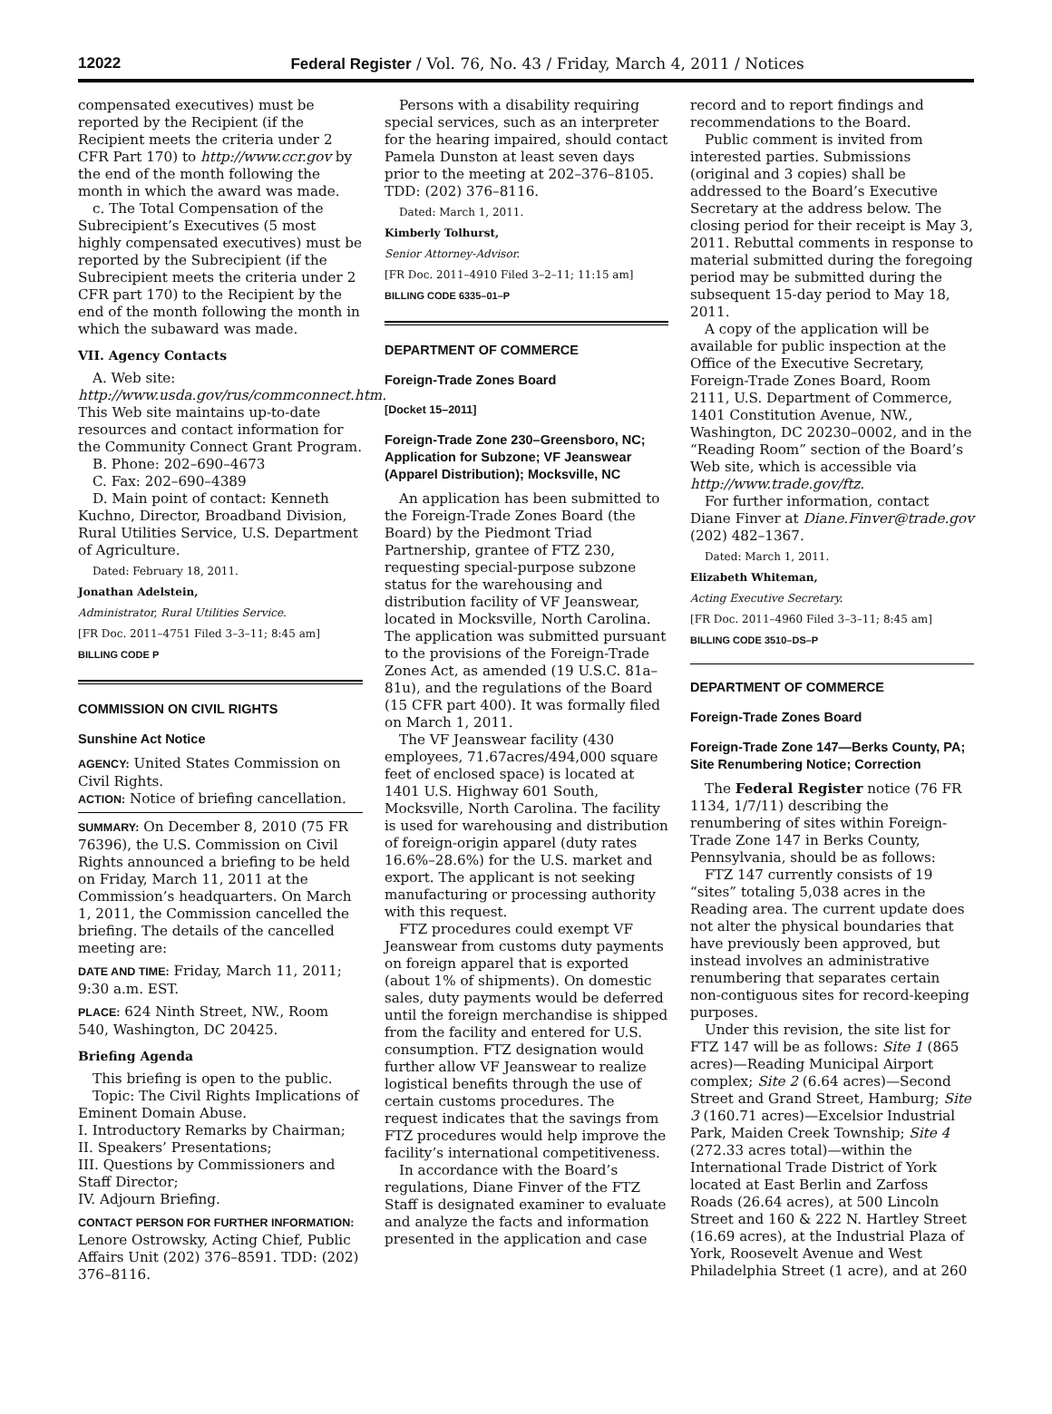12022 Federal Register / Vol. 76, No. 43 / Friday, March 4, 2011 / Notices
compensated executives) must be reported by the Recipient (if the Recipient meets the criteria under 2 CFR Part 170) to http://www.ccr.gov by the end of the month following the month in which the award was made.
c. The Total Compensation of the Subrecipient’s Executives (5 most highly compensated executives) must be reported by the Subrecipient (if the Subrecipient meets the criteria under 2 CFR part 170) to the Recipient by the end of the month following the month in which the subaward was made.
VII. Agency Contacts
A. Web site: http://www.usda.gov/rus/commconnect.htm. This Web site maintains up-to-date resources and contact information for the Community Connect Grant Program.
B. Phone: 202–690–4673
C. Fax: 202–690–4389
D. Main point of contact: Kenneth Kuchno, Director, Broadband Division, Rural Utilities Service, U.S. Department of Agriculture.
Dated: February 18, 2011.
Jonathan Adelstein,
Administrator, Rural Utilities Service.
[FR Doc. 2011–4751 Filed 3–3–11; 8:45 am]
BILLING CODE P
COMMISSION ON CIVIL RIGHTS
Sunshine Act Notice
AGENCY: United States Commission on Civil Rights.
ACTION: Notice of briefing cancellation.
SUMMARY: On December 8, 2010 (75 FR 76396), the U.S. Commission on Civil Rights announced a briefing to be held on Friday, March 11, 2011 at the Commission’s headquarters. On March 1, 2011, the Commission cancelled the briefing. The details of the cancelled meeting are:
DATE AND TIME: Friday, March 11, 2011; 9:30 a.m. EST.
PLACE: 624 Ninth Street, NW., Room 540, Washington, DC 20425.
Briefing Agenda
This briefing is open to the public.
Topic: The Civil Rights Implications of Eminent Domain Abuse.
I. Introductory Remarks by Chairman;
II. Speakers’ Presentations;
III. Questions by Commissioners and Staff Director;
IV. Adjourn Briefing.
CONTACT PERSON FOR FURTHER INFORMATION: Lenore Ostrowsky, Acting Chief, Public Affairs Unit (202) 376–8591. TDD: (202) 376–8116.
Persons with a disability requiring special services, such as an interpreter for the hearing impaired, should contact Pamela Dunston at least seven days prior to the meeting at 202–376–8105. TDD: (202) 376–8116.
Dated: March 1, 2011.
Kimberly Tolhurst,
Senior Attorney-Advisor.
[FR Doc. 2011–4910 Filed 3–2–11; 11:15 am]
BILLING CODE 6335–01–P
DEPARTMENT OF COMMERCE
Foreign-Trade Zones Board
[Docket 15–2011]
Foreign-Trade Zone 230–Greensboro, NC; Application for Subzone; VF Jeanswear (Apparel Distribution); Mocksville, NC
An application has been submitted to the Foreign-Trade Zones Board (the Board) by the Piedmont Triad Partnership, grantee of FTZ 230, requesting special-purpose subzone status for the warehousing and distribution facility of VF Jeanswear, located in Mocksville, North Carolina. The application was submitted pursuant to the provisions of the Foreign-Trade Zones Act, as amended (19 U.S.C. 81a–81u), and the regulations of the Board (15 CFR part 400). It was formally filed on March 1, 2011.
The VF Jeanswear facility (430 employees, 71.67acres/494,000 square feet of enclosed space) is located at 1401 U.S. Highway 601 South, Mocksville, North Carolina. The facility is used for warehousing and distribution of foreign-origin apparel (duty rates 16.6%–28.6%) for the U.S. market and export. The applicant is not seeking manufacturing or processing authority with this request.
FTZ procedures could exempt VF Jeanswear from customs duty payments on foreign apparel that is exported (about 1% of shipments). On domestic sales, duty payments would be deferred until the foreign merchandise is shipped from the facility and entered for U.S. consumption. FTZ designation would further allow VF Jeanswear to realize logistical benefits through the use of certain customs procedures. The request indicates that the savings from FTZ procedures would help improve the facility’s international competitiveness.
In accordance with the Board’s regulations, Diane Finver of the FTZ Staff is designated examiner to evaluate and analyze the facts and information presented in the application and case
record and to report findings and recommendations to the Board.
Public comment is invited from interested parties. Submissions (original and 3 copies) shall be addressed to the Board’s Executive Secretary at the address below. The closing period for their receipt is May 3, 2011. Rebuttal comments in response to material submitted during the foregoing period may be submitted during the subsequent 15-day period to May 18, 2011.
A copy of the application will be available for public inspection at the Office of the Executive Secretary, Foreign-Trade Zones Board, Room 2111, U.S. Department of Commerce, 1401 Constitution Avenue, NW., Washington, DC 20230–0002, and in the “Reading Room” section of the Board’s Web site, which is accessible via http://www.trade.gov/ftz.
For further information, contact Diane Finver at Diane.Finver@trade.gov (202) 482–1367.
Dated: March 1, 2011.
Elizabeth Whiteman,
Acting Executive Secretary.
[FR Doc. 2011–4960 Filed 3–3–11; 8:45 am]
BILLING CODE 3510–DS–P
DEPARTMENT OF COMMERCE
Foreign-Trade Zones Board
Foreign-Trade Zone 147—Berks County, PA; Site Renumbering Notice; Correction
The Federal Register notice (76 FR 1134, 1/7/11) describing the renumbering of sites within Foreign-Trade Zone 147 in Berks County, Pennsylvania, should be as follows:
FTZ 147 currently consists of 19 “sites” totaling 5,038 acres in the Reading area. The current update does not alter the physical boundaries that have previously been approved, but instead involves an administrative renumbering that separates certain non-contiguous sites for record-keeping purposes.
Under this revision, the site list for FTZ 147 will be as follows: Site 1 (865 acres)—Reading Municipal Airport complex; Site 2 (6.64 acres)—Second Street and Grand Street, Hamburg; Site 3 (160.71 acres)—Excelsior Industrial Park, Maiden Creek Township; Site 4 (272.33 acres total)—within the International Trade District of York located at East Berlin and Zarfoss Roads (26.64 acres), at 500 Lincoln Street and 160 & 222 N. Hartley Street (16.69 acres), at the Industrial Plaza of York, Roosevelt Avenue and West Philadelphia Street (1 acre), and at 260